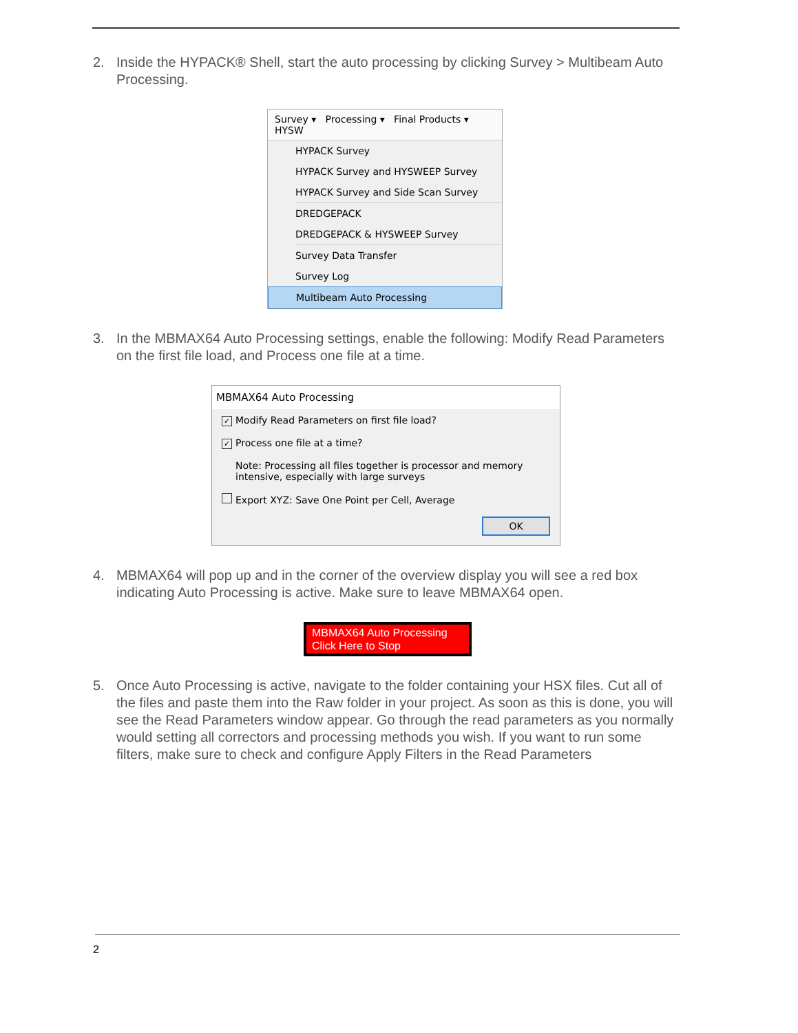2. Inside the HYPACK® Shell, start the auto processing by clicking Survey > Multibeam Auto Processing.
Survey ▾ Processing ▾ Final Products ▾ HYSW
HYPACK Survey
HYPACK Survey and HYSWEEP Survey
HYPACK Survey and Side Scan Survey
DREDGEPACK
DREDGEPACK & HYSWEEP Survey
Survey Data Transfer
Survey Log
Multibeam Auto Processing
3. In the MBMAX64 Auto Processing settings, enable the following: Modify Read Parameters on the first file load, and Process one file at a time.
MBMAX64 Auto Processing
✓ Modify Read Parameters on first file load?
✓ Process one file at a time?
Note: Processing all files together is processor and memory intensive, especially with large surveys
Export XYZ: Save One Point per Cell, Average
OK
4. MBMAX64 will pop up and in the corner of the overview display you will see a red box indicating Auto Processing is active. Make sure to leave MBMAX64 open.
MBMAX64 Auto Processing
Click Here to Stop
5. Once Auto Processing is active, navigate to the folder containing your HSX files. Cut all of the files and paste them into the Raw folder in your project. As soon as this is done, you will see the Read Parameters window appear. Go through the read parameters as you normally would setting all correctors and processing methods you wish. If you want to run some filters, make sure to check and configure Apply Filters in the Read Parameters
2